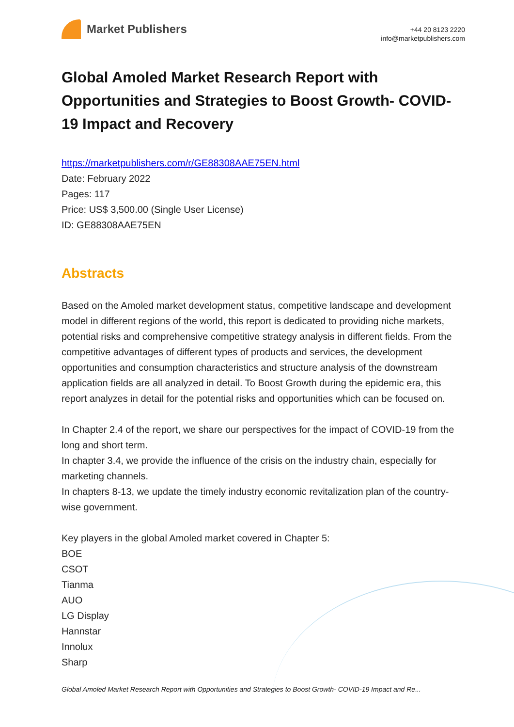Market Publishers
+44 20 8123 2220
info@marketpublishers.com
Global Amoled Market Research Report with Opportunities and Strategies to Boost Growth- COVID-19 Impact and Recovery
https://marketpublishers.com/r/GE88308AAE75EN.html
Date: February 2022
Pages: 117
Price: US$ 3,500.00 (Single User License)
ID: GE88308AAE75EN
Abstracts
Based on the Amoled market development status, competitive landscape and development model in different regions of the world, this report is dedicated to providing niche markets, potential risks and comprehensive competitive strategy analysis in different fields. From the competitive advantages of different types of products and services, the development opportunities and consumption characteristics and structure analysis of the downstream application fields are all analyzed in detail. To Boost Growth during the epidemic era, this report analyzes in detail for the potential risks and opportunities which can be focused on.
In Chapter 2.4 of the report, we share our perspectives for the impact of COVID-19 from the long and short term.
In chapter 3.4, we provide the influence of the crisis on the industry chain, especially for marketing channels.
In chapters 8-13, we update the timely industry economic revitalization plan of the country-wise government.
Key players in the global Amoled market covered in Chapter 5:
BOE
CSOT
Tianma
AUO
LG Display
Hannstar
Innolux
Sharp
Global Amoled Market Research Report with Opportunities and Strategies to Boost Growth- COVID-19 Impact and Re...